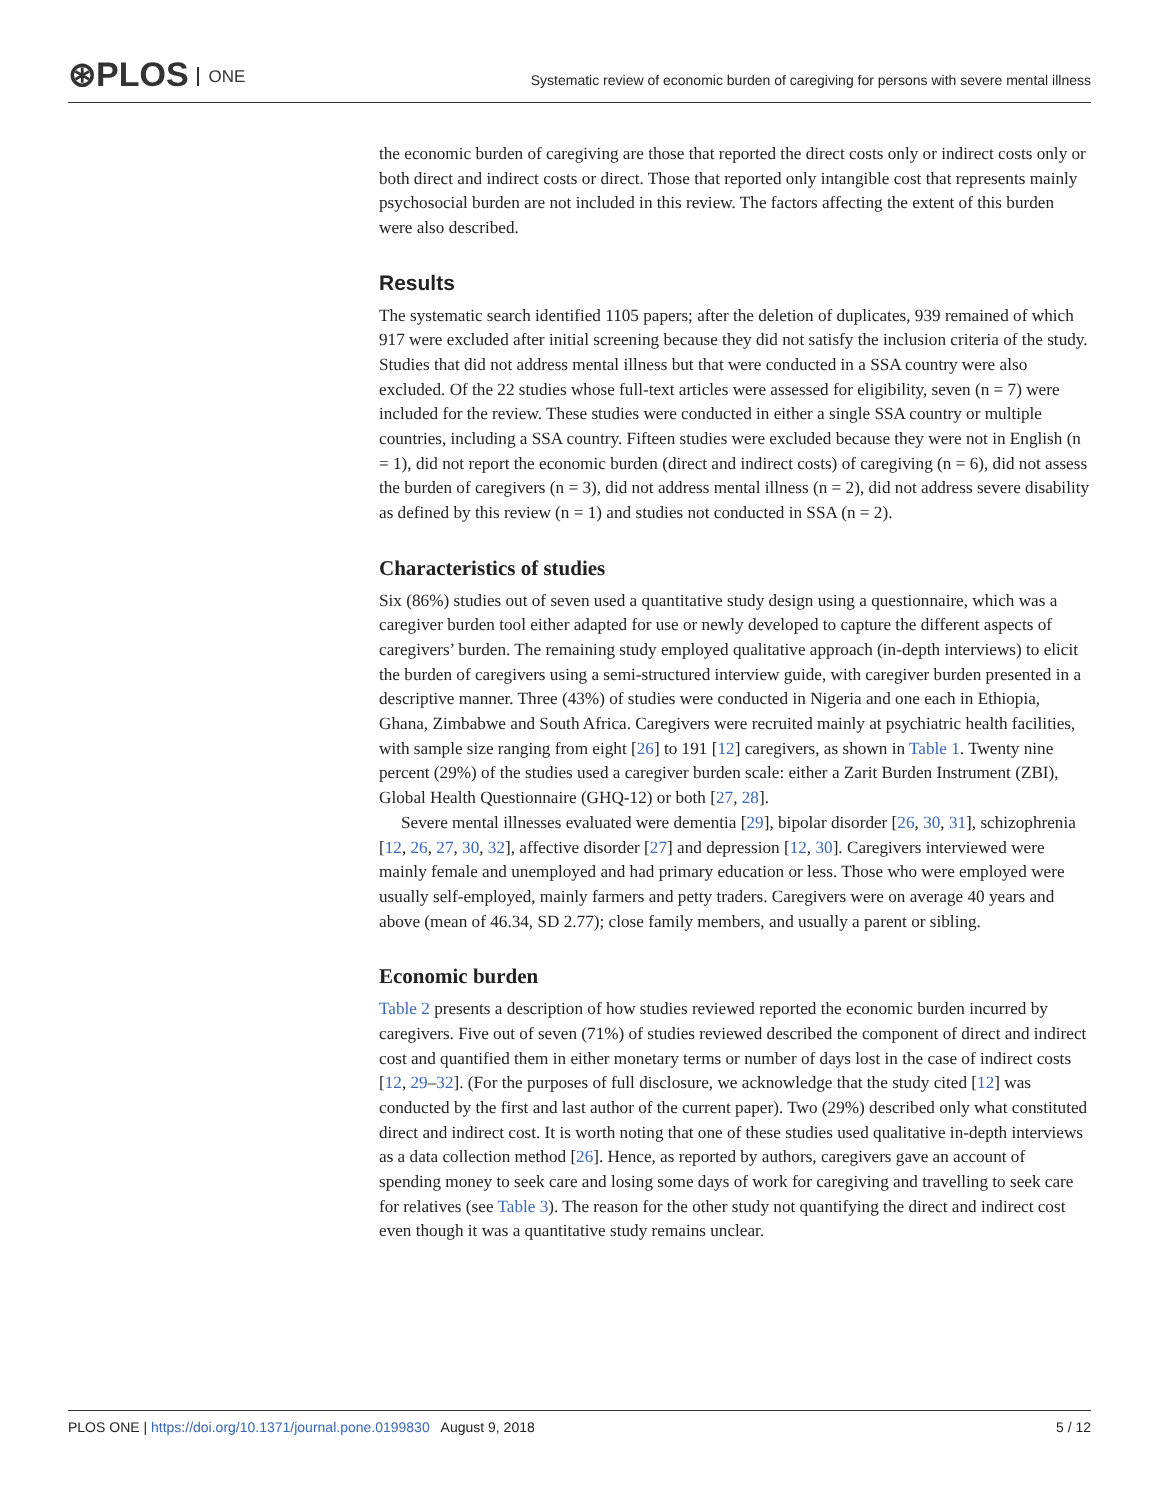⊛PLOS ONE
Systematic review of economic burden of caregiving for persons with severe mental illness
the economic burden of caregiving are those that reported the direct costs only or indirect costs only or both direct and indirect costs or direct. Those that reported only intangible cost that represents mainly psychosocial burden are not included in this review. The factors affecting the extent of this burden were also described.
Results
The systematic search identified 1105 papers; after the deletion of duplicates, 939 remained of which 917 were excluded after initial screening because they did not satisfy the inclusion criteria of the study. Studies that did not address mental illness but that were conducted in a SSA country were also excluded. Of the 22 studies whose full-text articles were assessed for eligibility, seven (n = 7) were included for the review. These studies were conducted in either a single SSA country or multiple countries, including a SSA country. Fifteen studies were excluded because they were not in English (n = 1), did not report the economic burden (direct and indirect costs) of caregiving (n = 6), did not assess the burden of caregivers (n = 3), did not address mental illness (n = 2), did not address severe disability as defined by this review (n = 1) and studies not conducted in SSA (n = 2).
Characteristics of studies
Six (86%) studies out of seven used a quantitative study design using a questionnaire, which was a caregiver burden tool either adapted for use or newly developed to capture the different aspects of caregivers’ burden. The remaining study employed qualitative approach (in-depth interviews) to elicit the burden of caregivers using a semi-structured interview guide, with caregiver burden presented in a descriptive manner. Three (43%) of studies were conducted in Nigeria and one each in Ethiopia, Ghana, Zimbabwe and South Africa. Caregivers were recruited mainly at psychiatric health facilities, with sample size ranging from eight [26] to 191 [12] caregivers, as shown in Table 1. Twenty nine percent (29%) of the studies used a caregiver burden scale: either a Zarit Burden Instrument (ZBI), Global Health Questionnaire (GHQ-12) or both [27, 28].
Severe mental illnesses evaluated were dementia [29], bipolar disorder [26, 30, 31], schizophrenia [12, 26, 27, 30, 32], affective disorder [27] and depression [12, 30]. Caregivers interviewed were mainly female and unemployed and had primary education or less. Those who were employed were usually self-employed, mainly farmers and petty traders. Caregivers were on average 40 years and above (mean of 46.34, SD 2.77); close family members, and usually a parent or sibling.
Economic burden
Table 2 presents a description of how studies reviewed reported the economic burden incurred by caregivers. Five out of seven (71%) of studies reviewed described the component of direct and indirect cost and quantified them in either monetary terms or number of days lost in the case of indirect costs [12, 29–32]. (For the purposes of full disclosure, we acknowledge that the study cited [12] was conducted by the first and last author of the current paper). Two (29%) described only what constituted direct and indirect cost. It is worth noting that one of these studies used qualitative in-depth interviews as a data collection method [26]. Hence, as reported by authors, caregivers gave an account of spending money to seek care and losing some days of work for caregiving and travelling to seek care for relatives (see Table 3). The reason for the other study not quantifying the direct and indirect cost even though it was a quantitative study remains unclear.
PLOS ONE | https://doi.org/10.1371/journal.pone.0199830 August 9, 2018 5 / 12